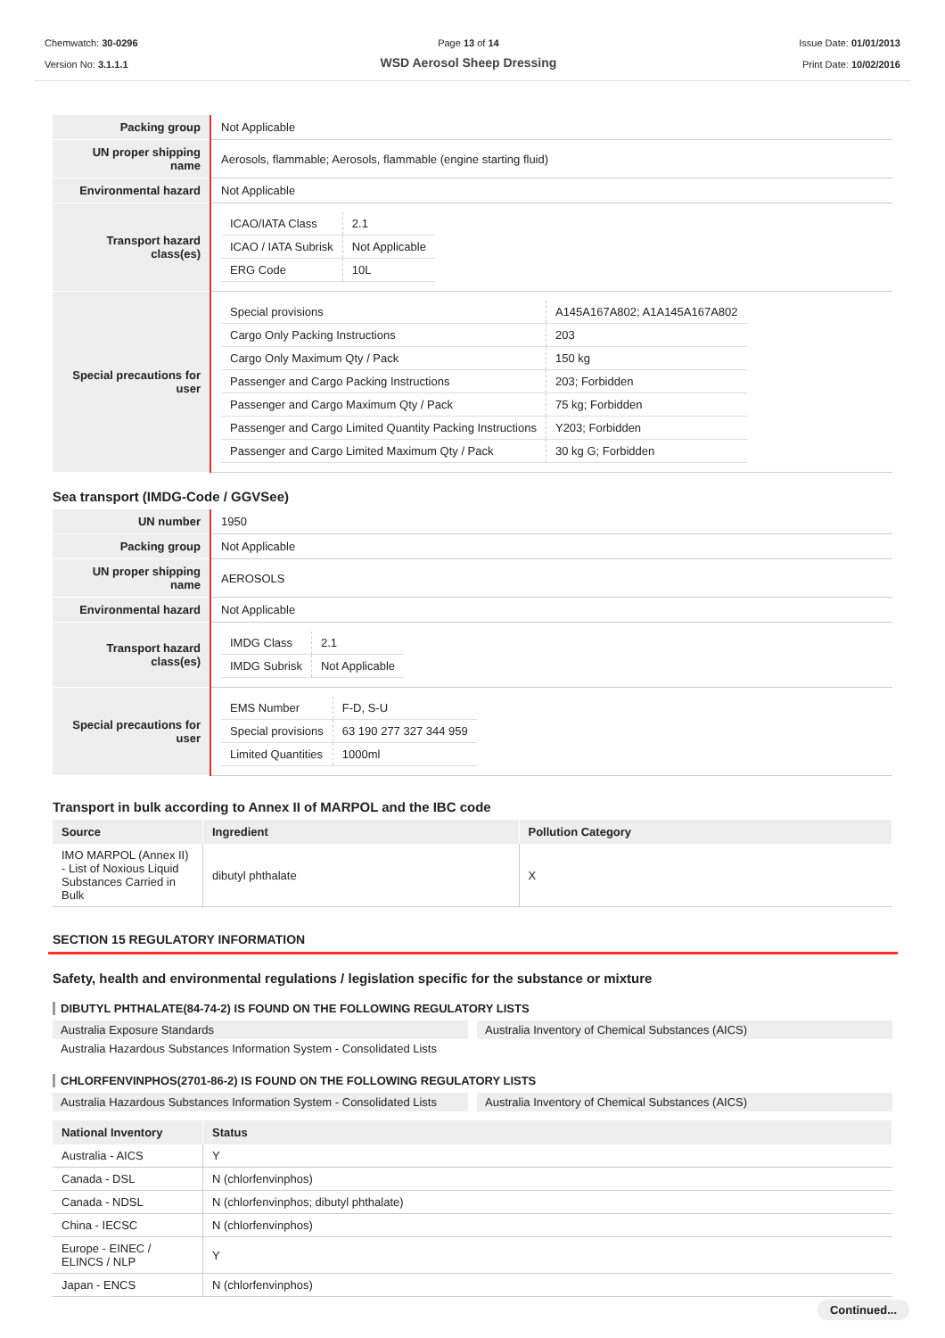Chemwatch: 30-0296
Version No: 3.1.1.1
Page 13 of 14
WSD Aerosol Sheep Dressing
Issue Date: 01/01/2013
Print Date: 10/02/2016
| Packing group | Not Applicable |
| UN proper shipping name | Aerosols, flammable; Aerosols, flammable (engine starting fluid) |
| Environmental hazard | Not Applicable |
| Transport hazard class(es) | / ICAO/IATA Class / 2.1 / / ICAO / IATA Subrisk / Not Applicable / / ERG Code / 10L / |
| Special precautions for user | / Special provisions / A145A167A802; A1A145A167A802 / / Cargo Only Packing Instructions / 203 / / Cargo Only Maximum Qty / Pack / 150 kg / / Passenger and Cargo Packing Instructions / 203; Forbidden / / Passenger and Cargo Maximum Qty / Pack / 75 kg; Forbidden / / Passenger and Cargo Limited Quantity Packing Instructions / Y203; Forbidden / / Passenger and Cargo Limited Maximum Qty / Pack / 30 kg G; Forbidden / |
Sea transport (IMDG-Code / GGVSee)
| UN number | 1950 |
| Packing group | Not Applicable |
| UN proper shipping name | AEROSOLS |
| Environmental hazard | Not Applicable |
| Transport hazard class(es) | / IMDG Class / 2.1 / / IMDG Subrisk / Not Applicable / |
| Special precautions for user | / EMS Number / F-D, S-U / / Special provisions / 63 190 277 327 344 959 / / Limited Quantities / 1000ml / |
Transport in bulk according to Annex II of MARPOL and the IBC code
| Source | Ingredient | Pollution Category |
| --- | --- | --- |
| IMO MARPOL (Annex II) - List of Noxious Liquid Substances Carried in Bulk | dibutyl phthalate | X |
SECTION 15 REGULATORY INFORMATION
Safety, health and environmental regulations / legislation specific for the substance or mixture
DIBUTYL PHTHALATE(84-74-2) IS FOUND ON THE FOLLOWING REGULATORY LISTS
Australia Exposure Standards Australia Inventory of Chemical Substances (AICS)
Australia Hazardous Substances Information System - Consolidated Lists
CHLORFENVINPHOS(2701-86-2) IS FOUND ON THE FOLLOWING REGULATORY LISTS
Australia Hazardous Substances Information System - Consolidated Lists
Australia Inventory of Chemical Substances (AICS)
| National Inventory | Status |
| --- | --- |
| Australia - AICS | Y |
| Canada - DSL | N (chlorfenvinphos) |
| Canada - NDSL | N (chlorfenvinphos; dibutyl phthalate) |
| China - IECSC | N (chlorfenvinphos) |
| Europe - EINEC / ELINCS / NLP | Y |
| Japan - ENCS | N (chlorfenvinphos) |
Continued...